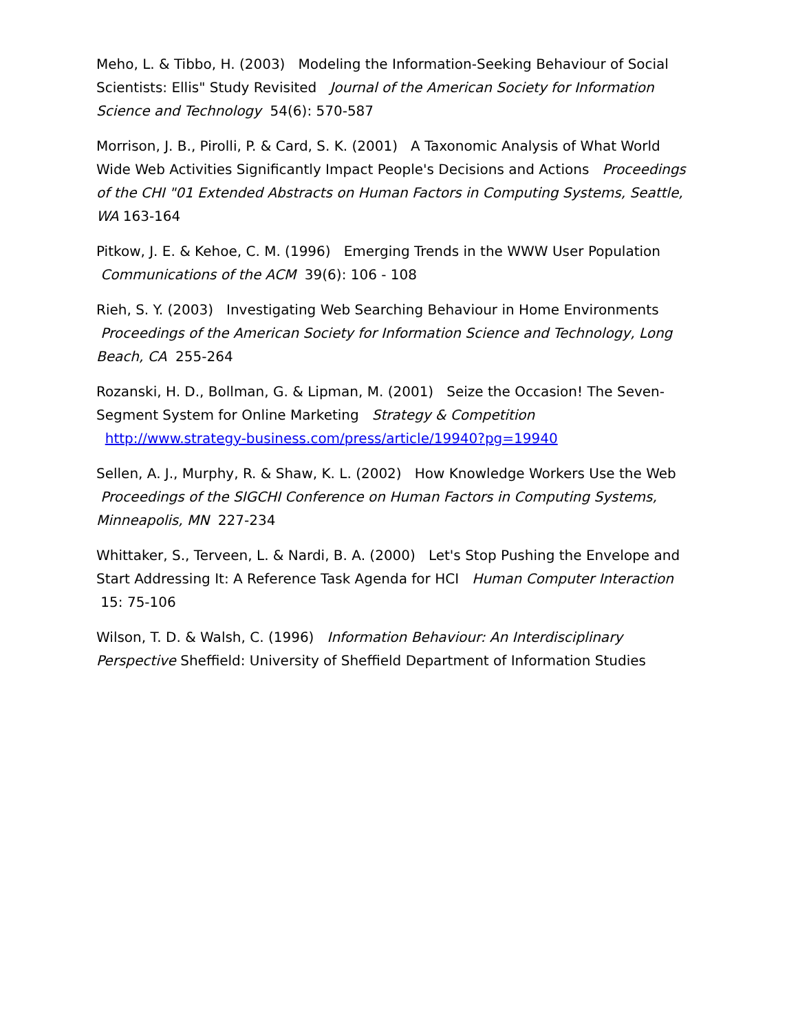Meho, L. & Tibbo, H. (2003) Modeling the Information-Seeking Behaviour of Social Scientists: Ellis" Study Revisited Journal of the American Society for Information Science and Technology 54(6): 570-587
Morrison, J. B., Pirolli, P. & Card, S. K. (2001) A Taxonomic Analysis of What World Wide Web Activities Significantly Impact People's Decisions and Actions Proceedings of the CHI "01 Extended Abstracts on Human Factors in Computing Systems, Seattle, WA 163-164
Pitkow, J. E. & Kehoe, C. M. (1996) Emerging Trends in the WWW User Population Communications of the ACM 39(6): 106 - 108
Rieh, S. Y. (2003) Investigating Web Searching Behaviour in Home Environments Proceedings of the American Society for Information Science and Technology, Long Beach, CA 255-264
Rozanski, H. D., Bollman, G. & Lipman, M. (2001) Seize the Occasion! The Seven-Segment System for Online Marketing Strategy & Competition
http://www.strategy-business.com/press/article/19940?pg=19940
Sellen, A. J., Murphy, R. & Shaw, K. L. (2002) How Knowledge Workers Use the Web Proceedings of the SIGCHI Conference on Human Factors in Computing Systems, Minneapolis, MN 227-234
Whittaker, S., Terveen, L. & Nardi, B. A. (2000) Let's Stop Pushing the Envelope and Start Addressing It: A Reference Task Agenda for HCI Human Computer Interaction 15: 75-106
Wilson, T. D. & Walsh, C. (1996) Information Behaviour: An Interdisciplinary Perspective Sheffield: University of Sheffield Department of Information Studies